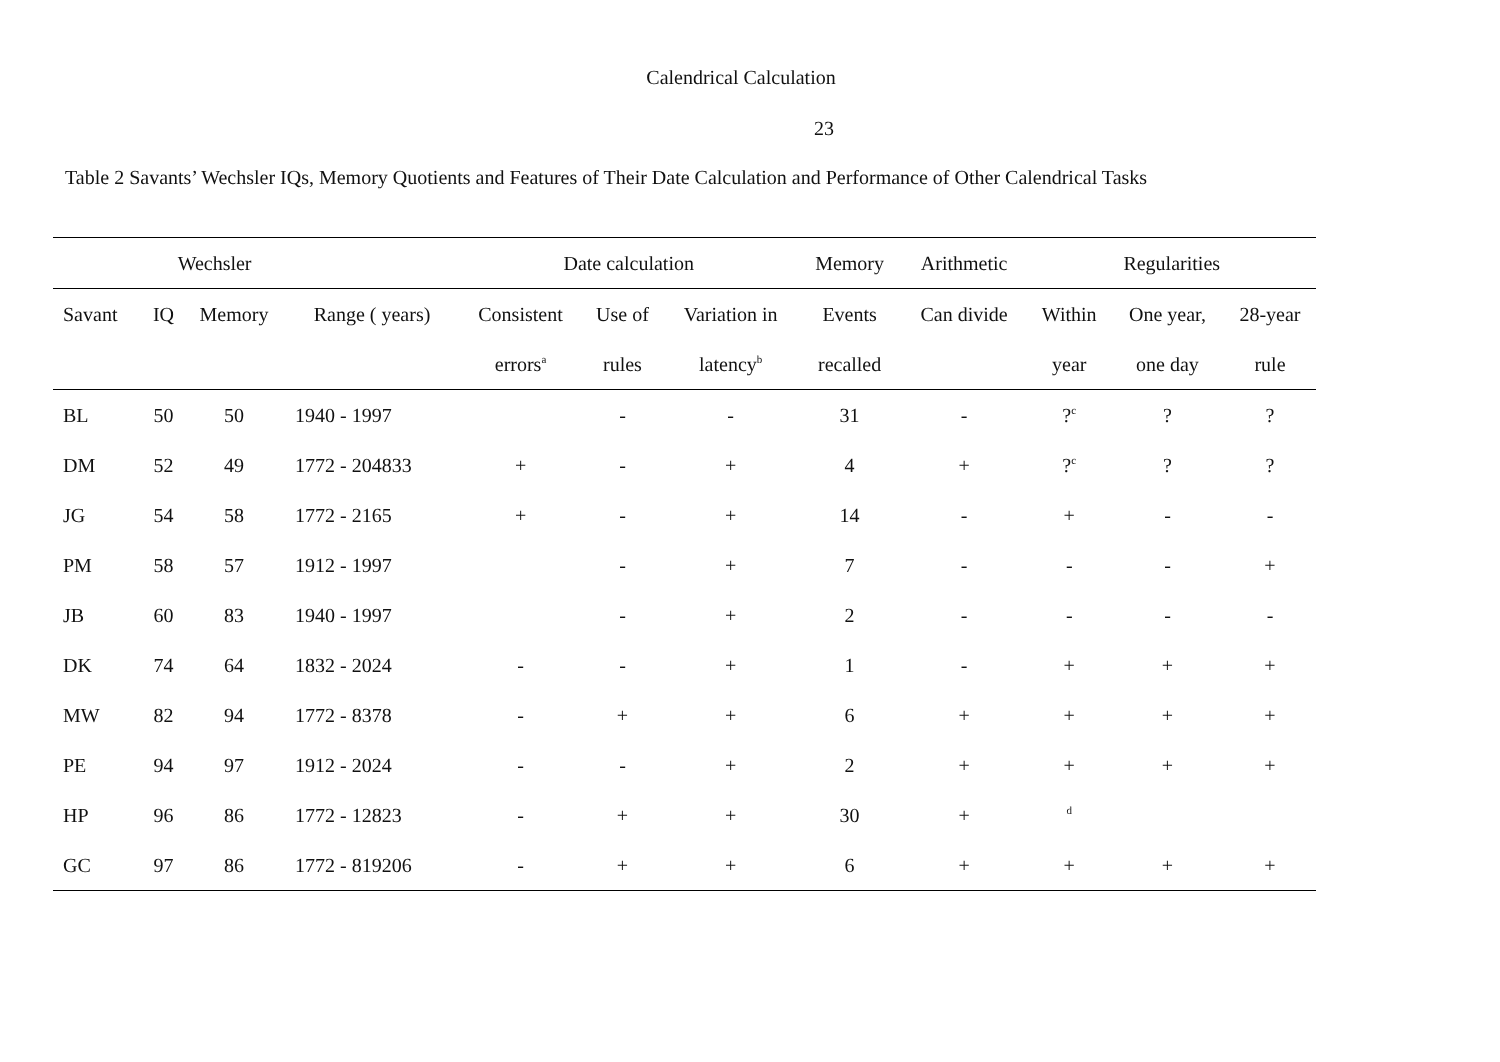Calendrical Calculation
23
Table 2 Savants’ Wechsler IQs, Memory Quotients and Features of Their Date Calculation and Performance of Other Calendrical Tasks
| | Wechsler | | | Date calculation | | | Memory | Arithmetic | Regularities | | |
| --- | --- | --- | --- | --- | --- | --- | --- | --- | --- | --- | --- |
| Savant | IQ | Memory | Range ( years) | Consistent | Use of | Variation in | Events | Can divide | Within | One year, | 28-year |
| | | | | errors<sup>a</sup> | rules | latency<sup>b</sup> | recalled | | year | one day | rule |
| BL | 50 | 50 | 1940 - 1997 | | - | - | 31 | - | ?<sup>c</sup> | ? | ? |
| DM | 52 | 49 | 1772 - 204833 | + | - | + | 4 | + | ?<sup>c</sup> | ? | ? |
| JG | 54 | 58 | 1772 - 2165 | + | - | + | 14 | - | + | - | - |
| PM | 58 | 57 | 1912 - 1997 | | - | + | 7 | - | - | - | + |
| JB | 60 | 83 | 1940 - 1997 | | - | + | 2 | - | - | - | - |
| DK | 74 | 64 | 1832 - 2024 | - | - | + | 1 | - | + | + | + |
| MW | 82 | 94 | 1772 - 8378 | - | + | + | 6 | + | + | + | + |
| PE | 94 | 97 | 1912 - 2024 | - | - | + | 2 | + | + | + | + |
| HP | 96 | 86 | 1772 - 12823 | - | + | + | 30 | + | <sup>d</sup> | | |
| GC | 97 | 86 | 1772 - 819206 | - | + | + | 6 | + | + | + | + |